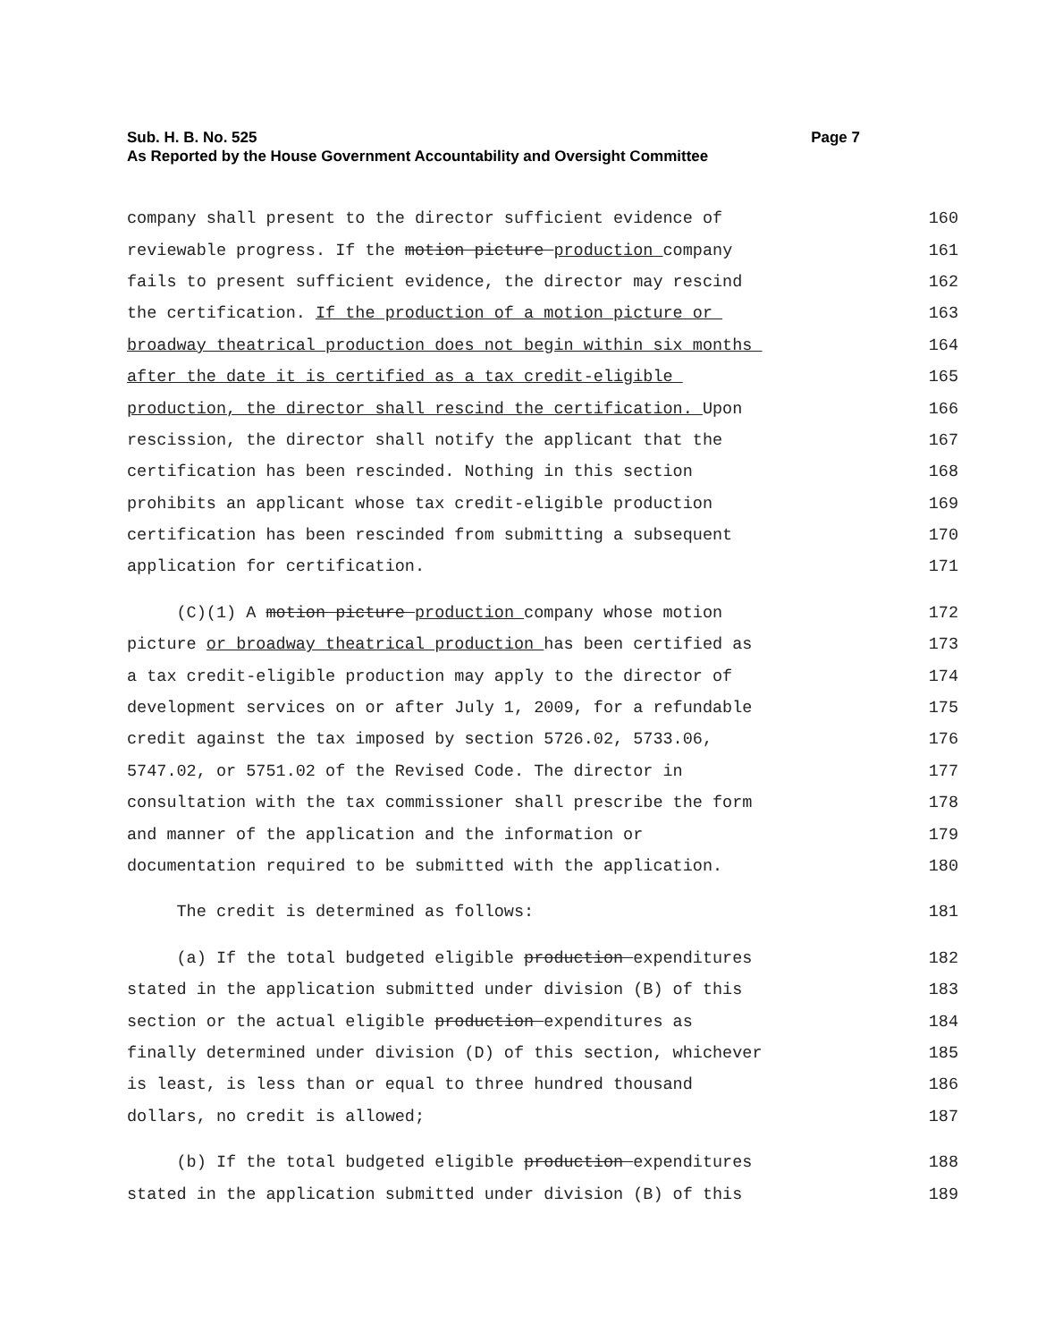Sub. H. B. No. 525 Page 7
As Reported by the House Government Accountability and Oversight Committee
company shall present to the director sufficient evidence of 160
reviewable progress. If the motion picture production company 161
fails to present sufficient evidence, the director may rescind 162
the certification. If the production of a motion picture or 163
broadway theatrical production does not begin within six months 164
after the date it is certified as a tax credit-eligible 165
production, the director shall rescind the certification. Upon 166
rescission, the director shall notify the applicant that the 167
certification has been rescinded. Nothing in this section 168
prohibits an applicant whose tax credit-eligible production 169
certification has been rescinded from submitting a subsequent 170
application for certification. 171
(C)(1) A motion picture production company whose motion 172
picture or broadway theatrical production has been certified as 173
a tax credit-eligible production may apply to the director of 174
development services on or after July 1, 2009, for a refundable 175
credit against the tax imposed by section 5726.02, 5733.06, 176
5747.02, or 5751.02 of the Revised Code. The director in 177
consultation with the tax commissioner shall prescribe the form 178
and manner of the application and the information or 179
documentation required to be submitted with the application. 180
The credit is determined as follows: 181
(a) If the total budgeted eligible production expenditures 182
stated in the application submitted under division (B) of this 183
section or the actual eligible production expenditures as 184
finally determined under division (D) of this section, whichever 185
is least, is less than or equal to three hundred thousand 186
dollars, no credit is allowed; 187
(b) If the total budgeted eligible production expenditures 188
stated in the application submitted under division (B) of this 189